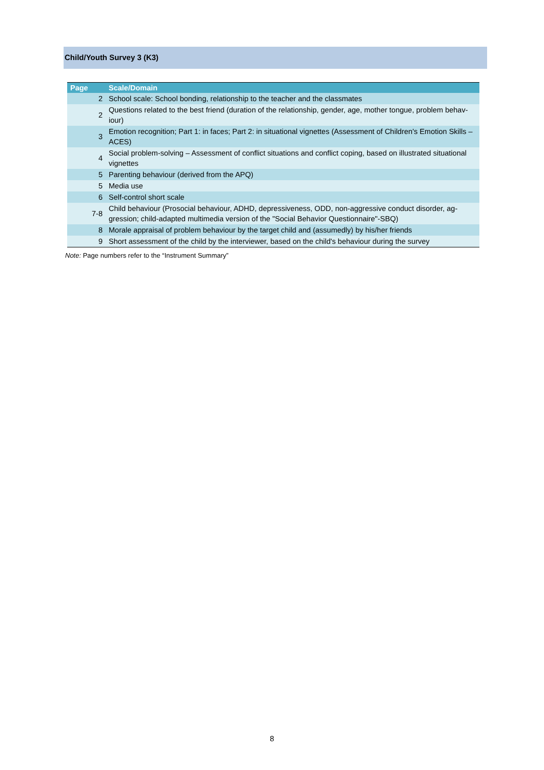Child/Youth Survey 3 (K3)
| Page | Scale/Domain |
| --- | --- |
| 2 | School scale: School bonding, relationship to the teacher and the classmates |
| 2 | Questions related to the best friend (duration of the relationship, gender, age, mother tongue, problem behav-iour) |
| 3 | Emotion recognition; Part 1: in faces; Part 2: in situational vignettes (Assessment of Children's Emotion Skills – ACES) |
| 4 | Social problem-solving – Assessment of conflict situations and conflict coping, based on illustrated situational vignettes |
| 5 | Parenting behaviour (derived from the APQ) |
| 5 | Media use |
| 6 | Self-control short scale |
| 7-8 | Child behaviour (Prosocial behaviour, ADHD, depressiveness, ODD, non-aggressive conduct disorder, ag-gression; child-adapted multimedia version of the "Social Behavior Questionnaire"-SBQ) |
| 8 | Morale appraisal of problem behaviour by the target child and (assumedly) by his/her friends |
| 9 | Short assessment of the child by the interviewer, based on the child's behaviour during the survey |
Note: Page numbers refer to the “Instrument Summary”
8